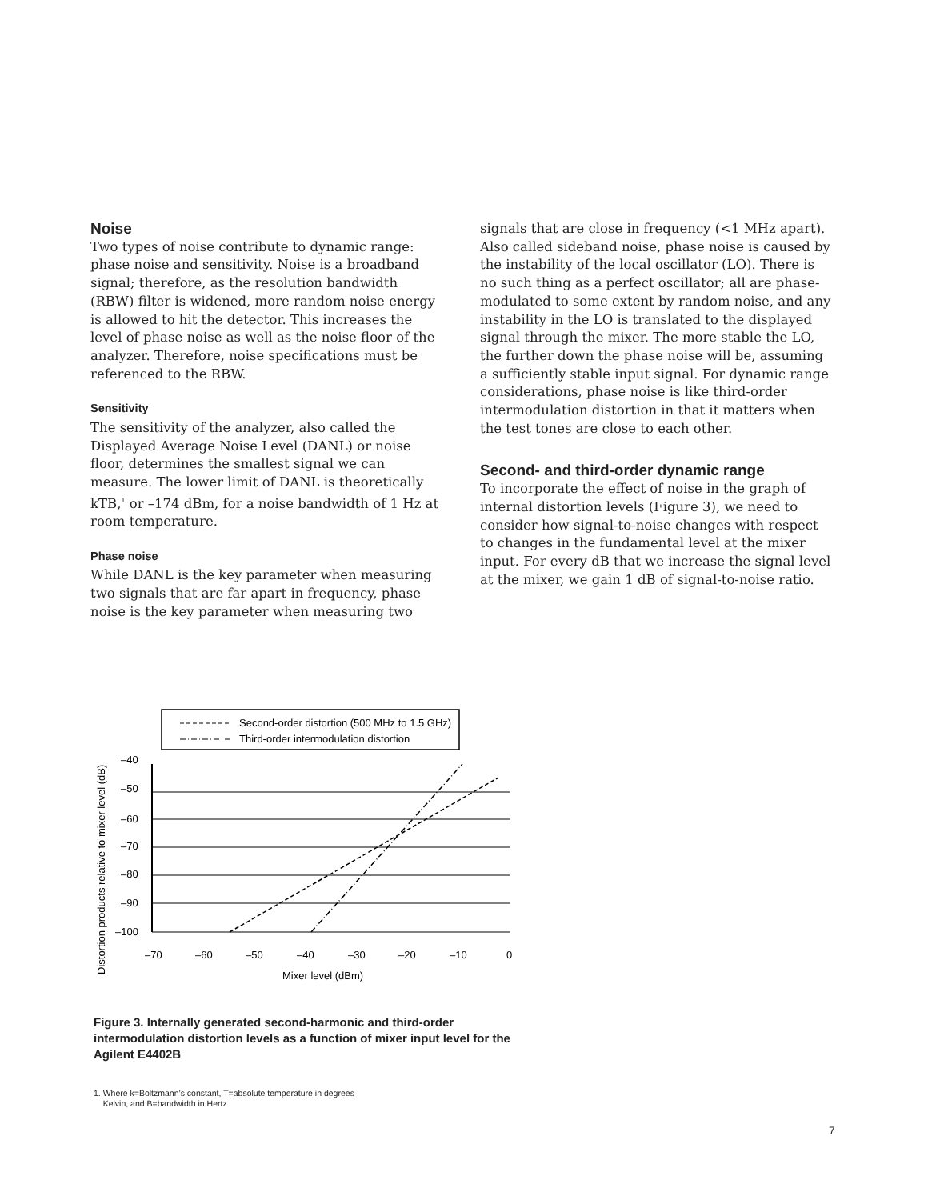Noise
Two types of noise contribute to dynamic range: phase noise and sensitivity. Noise is a broadband signal; therefore, as the resolution bandwidth (RBW) filter is widened, more random noise energy is allowed to hit the detector. This increases the level of phase noise as well as the noise floor of the analyzer. Therefore, noise specifications must be referenced to the RBW.
Sensitivity
The sensitivity of the analyzer, also called the Displayed Average Noise Level (DANL) or noise floor, determines the smallest signal we can measure. The lower limit of DANL is theoretically kTB,<sup>1</sup> or –174 dBm, for a noise bandwidth of 1 Hz at room temperature.
Phase noise
While DANL is the key parameter when measuring two signals that are far apart in frequency, phase noise is the key parameter when measuring two
signals that are close in frequency (<1 MHz apart). Also called sideband noise, phase noise is caused by the instability of the local oscillator (LO). There is no such thing as a perfect oscillator; all are phase-modulated to some extent by random noise, and any instability in the LO is translated to the displayed signal through the mixer. The more stable the LO, the further down the phase noise will be, assuming a sufficiently stable input signal. For dynamic range considerations, phase noise is like third-order intermodulation distortion in that it matters when the test tones are close to each other.
Second- and third-order dynamic range
To incorporate the effect of noise in the graph of internal distortion levels (Figure 3), we need to consider how signal-to-noise changes with respect to changes in the fundamental level at the mixer input. For every dB that we increase the signal level at the mixer, we gain 1 dB of signal-to-noise ratio.
Second-order distortion (500 MHz to 1.5 GHz)
Third-order intermodulation distortion
–40
–50
–60
–70
–80
–90
–100
–70
–60
–50
–40
–30
–20
–10
0
Mixer level (dBm)
Distortion products relative to mixer level (dB)
Figure 3. Internally generated second-harmonic and third-order intermodulation distortion levels as a function of mixer input level for the Agilent E4402B
1. Where k=Boltzmann’s constant, T=absolute temperature in degrees
Kelvin, and B=bandwidth in Hertz.
7